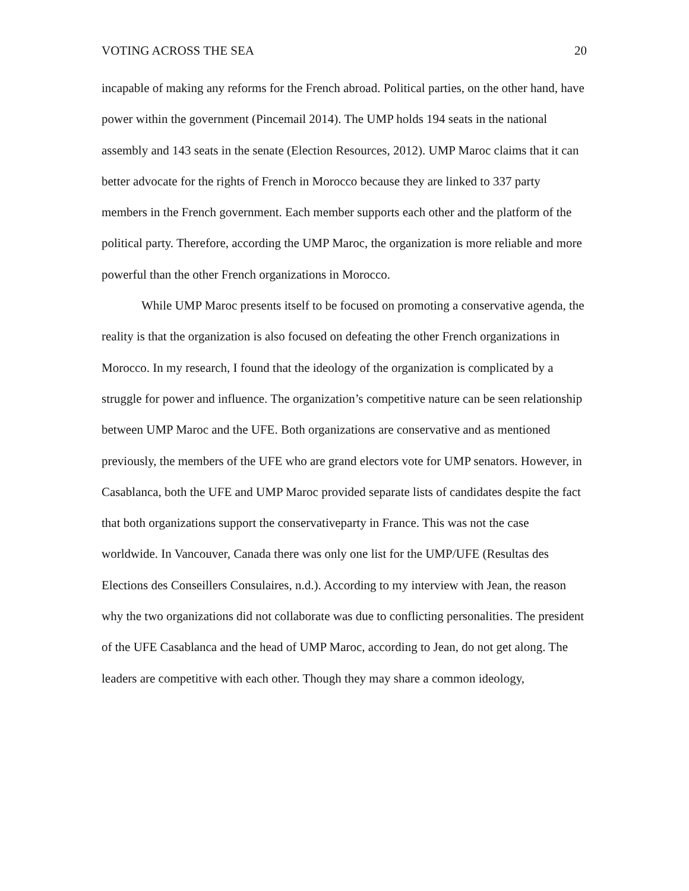VOTING ACROSS THE SEA 20
incapable of making any reforms for the French abroad. Political parties, on the other hand, have power within the government (Pincemail 2014). The UMP holds 194 seats in the national assembly and 143 seats in the senate (Election Resources, 2012). UMP Maroc claims that it can better advocate for the rights of French in Morocco because they are linked to 337 party members in the French government. Each member supports each other and the platform of the political party. Therefore, according the UMP Maroc, the organization is more reliable and more powerful than the other French organizations in Morocco.
While UMP Maroc presents itself to be focused on promoting a conservative agenda, the reality is that the organization is also focused on defeating the other French organizations in Morocco. In my research, I found that the ideology of the organization is complicated by a struggle for power and influence. The organization’s competitive nature can be seen relationship between UMP Maroc and the UFE. Both organizations are conservative and as mentioned previously, the members of the UFE who are grand electors vote for UMP senators. However, in Casablanca, both the UFE and UMP Maroc provided separate lists of candidates despite the fact that both organizations support the conservativeparty in France. This was not the case worldwide. In Vancouver, Canada there was only one list for the UMP/UFE (Resultas des Elections des Conseillers Consulaires, n.d.). According to my interview with Jean, the reason why the two organizations did not collaborate was due to conflicting personalities. The president of the UFE Casablanca and the head of UMP Maroc, according to Jean, do not get along. The leaders are competitive with each other. Though they may share a common ideology,